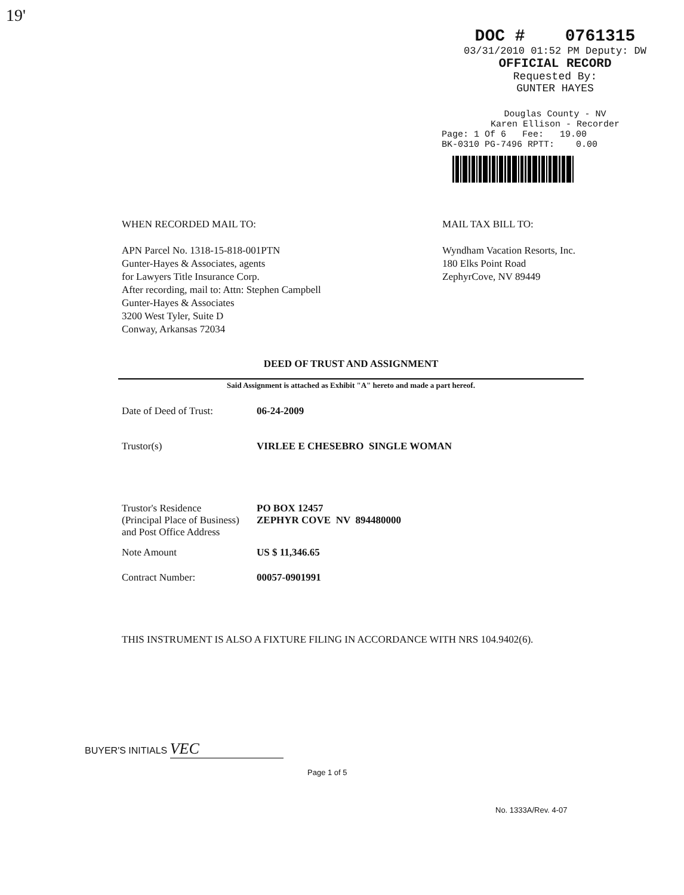19'
DOC # 0761315
03/31/2010 01:52 PM Deputy: DW
OFFICIAL RECORD
Requested By:
GUNTER HAYES
Douglas County - NV
Karen Ellison - Recorder
Page: 1 Of 6 Fee: 19.00
BK-0310 PG-7496 RPTT: 0.00
WHEN RECORDED MAIL TO:
APN Parcel No. 1318-15-818-001PTN
Gunter-Hayes & Associates, agents
for Lawyers Title Insurance Corp.
After recording, mail to: Attn: Stephen Campbell
Gunter-Hayes & Associates
3200 West Tyler, Suite D
Conway, Arkansas 72034
MAIL TAX BILL TO:
Wyndham Vacation Resorts, Inc.
180 Elks Point Road
ZephyrCove, NV 89449
DEED OF TRUST AND ASSIGNMENT
Said Assignment is attached as Exhibit "A" hereto and made a part hereof.
| Date of Deed of Trust: | 06-24-2009 |
| Trustor(s) | VIRLEE E CHESEBRO SINGLE WOMAN |
| Trustor's Residence (Principal Place of Business) and Post Office Address | PO BOX 12457 ZEPHYR COVE NV 894480000 |
| Note Amount | US $ 11,346.65 |
| Contract Number: | 00057-0901991 |
THIS INSTRUMENT IS ALSO A FIXTURE FILING IN ACCORDANCE WITH NRS 104.9402(6).
BUYER'S INITIALS VEC
Page 1 of 5
No. 1333A/Rev. 4-07